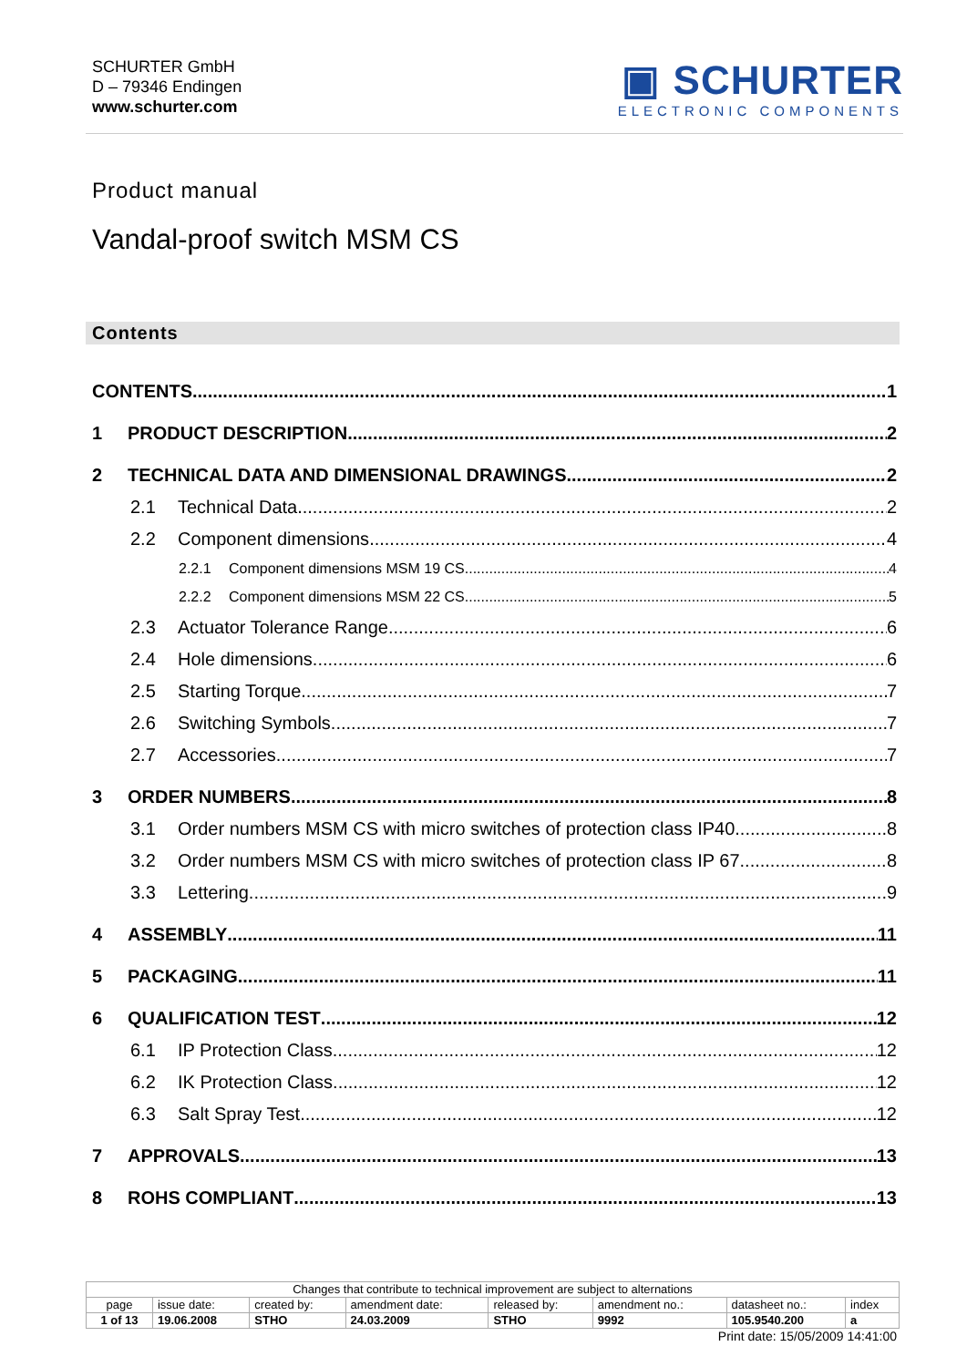SCHURTER GmbH
D – 79346 Endingen
www.schurter.com
▣ SCHURTER
ELECTRONIC COMPONENTS
Product manual
Vandal-proof switch MSM CS
Contents
CONTENTS 1
1 PRODUCT DESCRIPTION 2
2 TECHNICAL DATA AND DIMENSIONAL DRAWINGS 2
2.1 Technical Data 2
2.2 Component dimensions 4
2.2.1 Component dimensions MSM 19 CS 4
2.2.2 Component dimensions MSM 22 CS 5
2.3 Actuator Tolerance Range 6
2.4 Hole dimensions 6
2.5 Starting Torque 7
2.6 Switching Symbols 7
2.7 Accessories 7
3 ORDER NUMBERS 8
3.1 Order numbers MSM CS with micro switches of protection class IP40 8
3.2 Order numbers MSM CS with micro switches of protection class IP 67 8
3.3 Lettering 9
4 ASSEMBLY 11
5 PACKAGING 11
6 QUALIFICATION TEST 12
6.1 IP Protection Class 12
6.2 IK Protection Class 12
6.3 Salt Spray Test 12
7 APPROVALS 13
8 ROHS COMPLIANT 13
| Changes that contribute to technical improvement are subject to alternations | | | | | | | |
| page | issue date: | created by: | amendment date: | released by: | amendment no.: | datasheet no.: | index |
| 1 of 13 | 19.06.2008 | STHO | 24.03.2009 | STHO | 9992 | 105.9540.200 | a |
Print date: 15/05/2009 14:41:00